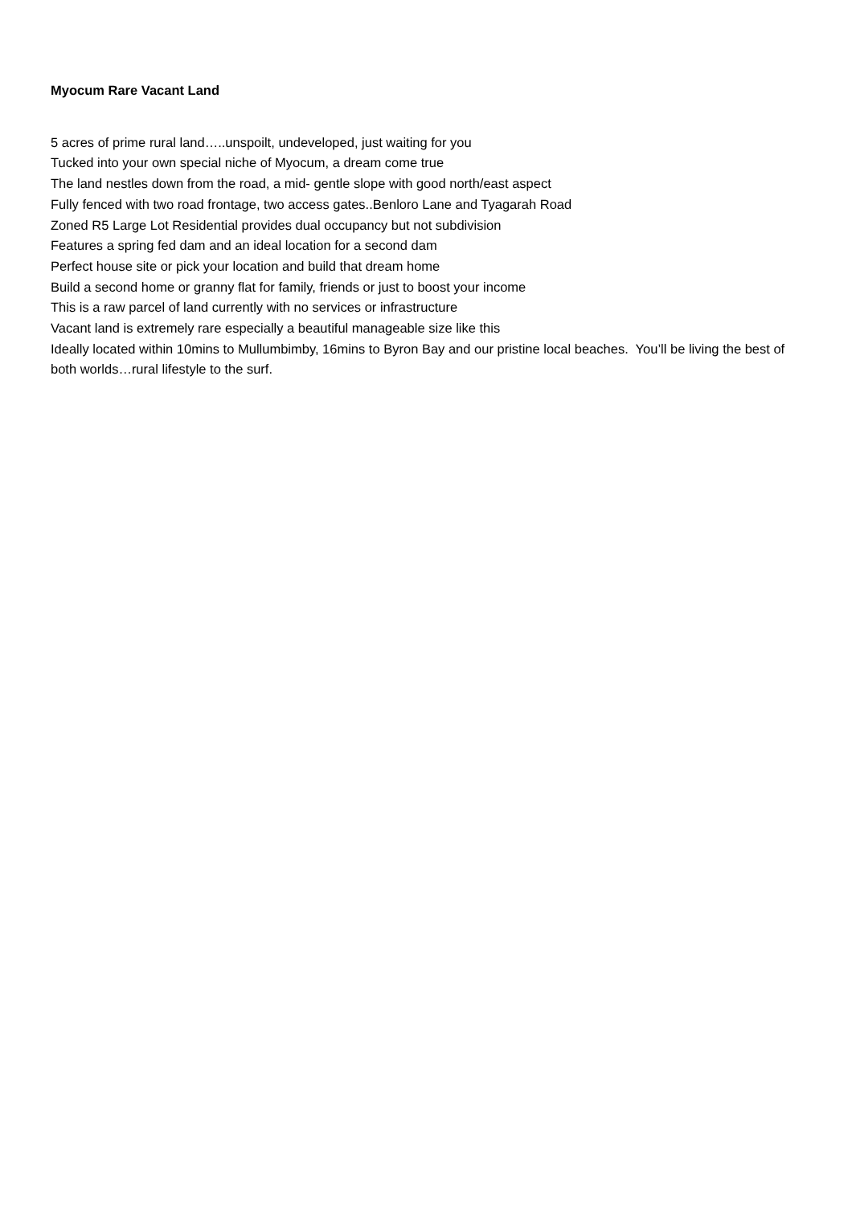Myocum Rare Vacant Land
5 acres of prime rural land…..unspoilt, undeveloped, just waiting for you
Tucked into your own special niche of Myocum, a dream come true
The land nestles down from the road, a mid- gentle slope with good north/east aspect
Fully fenced with two road frontage, two access gates..Benloro Lane and Tyagarah Road
Zoned R5 Large Lot Residential provides dual occupancy but not subdivision
Features a spring fed dam and an ideal location for a second dam
Perfect house site or pick your location and build that dream home
Build a second home or granny flat for family, friends or just to boost your income
This is a raw parcel of land currently with no services or infrastructure
Vacant land is extremely rare especially a beautiful manageable size like this
Ideally located within 10mins to Mullumbimby, 16mins to Byron Bay and our pristine local beaches. You’ll be living the best of both worlds…rural lifestyle to the surf.